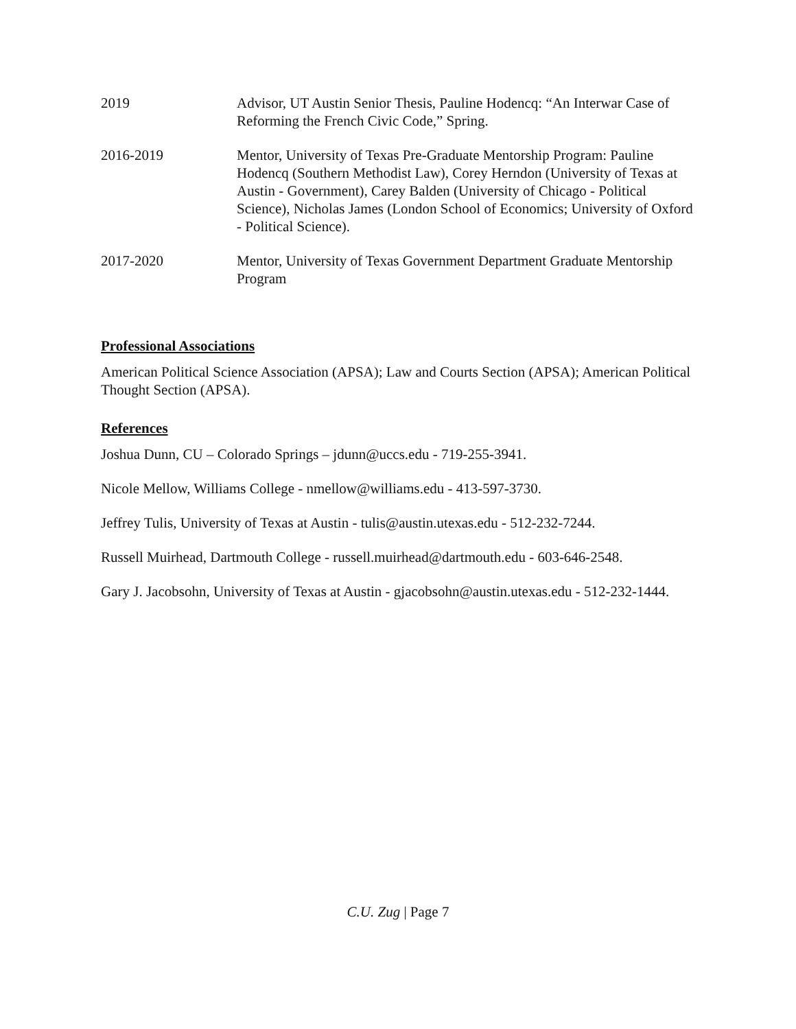2019 Advisor, UT Austin Senior Thesis, Pauline Hodencq: “An Interwar Case of Reforming the French Civic Code,” Spring.
2016-2019 Mentor, University of Texas Pre-Graduate Mentorship Program: Pauline Hodencq (Southern Methodist Law), Corey Herndon (University of Texas at Austin - Government), Carey Balden (University of Chicago - Political Science), Nicholas James (London School of Economics; University of Oxford - Political Science).
2017-2020 Mentor, University of Texas Government Department Graduate Mentorship Program
Professional Associations
American Political Science Association (APSA); Law and Courts Section (APSA); American Political Thought Section (APSA).
References
Joshua Dunn, CU – Colorado Springs – jdunn@uccs.edu - 719-255-3941.
Nicole Mellow, Williams College - nmellow@williams.edu - 413-597-3730.
Jeffrey Tulis, University of Texas at Austin - tulis@austin.utexas.edu - 512-232-7244.
Russell Muirhead, Dartmouth College - russell.muirhead@dartmouth.edu - 603-646-2548.
Gary J. Jacobsohn, University of Texas at Austin - gjacobsohn@austin.utexas.edu - 512-232-1444.
C.U. Zug | Page 7